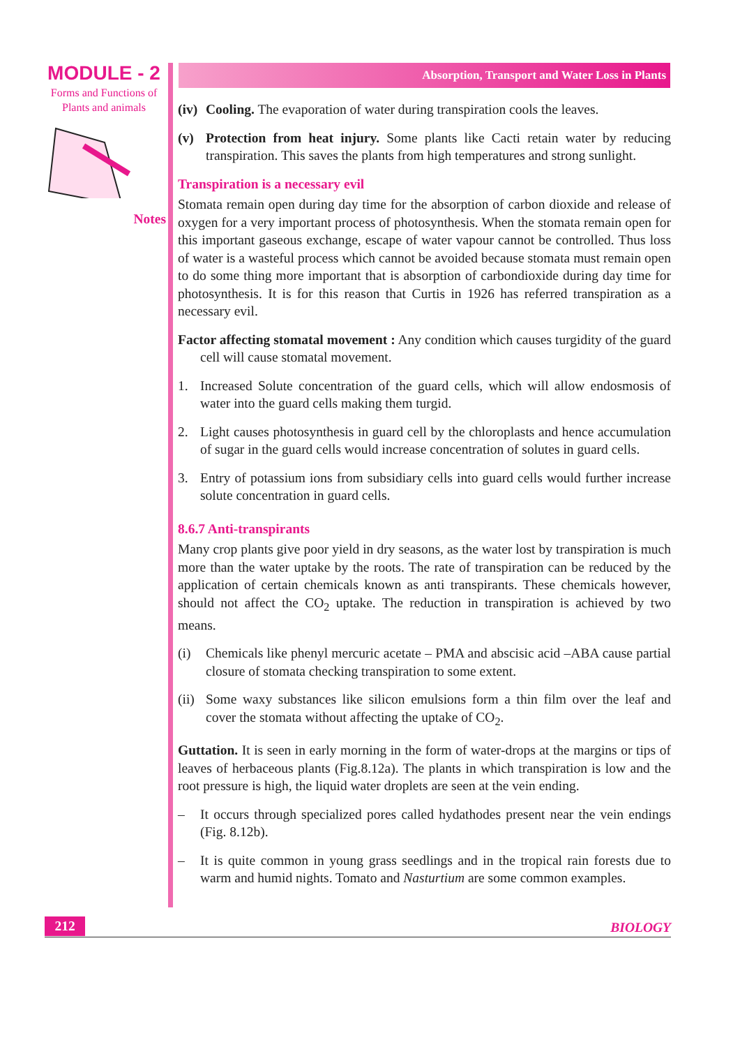MODULE - 2
Forms and Functions of
Plants and animals
Notes
Absorption, Transport and Water Loss in Plants
(iv) Cooling. The evaporation of water during transpiration cools the leaves.
(v) Protection from heat injury. Some plants like Cacti retain water by reducing transpiration. This saves the plants from high temperatures and strong sunlight.
Transpiration is a necessary evil
Stomata remain open during day time for the absorption of carbon dioxide and release of oxygen for a very important process of photosynthesis. When the stomata remain open for this important gaseous exchange, escape of water vapour cannot be controlled. Thus loss of water is a wasteful process which cannot be avoided because stomata must remain open to do some thing more important that is absorption of carbondioxide during day time for photosynthesis. It is for this reason that Curtis in 1926 has referred transpiration as a necessary evil.
Factor affecting stomatal movement : Any condition which causes turgidity of the guard cell will cause stomatal movement.
1. Increased Solute concentration of the guard cells, which will allow endosmosis of water into the guard cells making them turgid.
2. Light causes photosynthesis in guard cell by the chloroplasts and hence accumulation of sugar in the guard cells would increase concentration of solutes in guard cells.
3. Entry of potassium ions from subsidiary cells into guard cells would further increase solute concentration in guard cells.
8.6.7 Anti-transpirants
Many crop plants give poor yield in dry seasons, as the water lost by transpiration is much more than the water uptake by the roots. The rate of transpiration can be reduced by the application of certain chemicals known as anti transpirants. These chemicals however, should not affect the CO<sub>2</sub> uptake. The reduction in transpiration is achieved by two means.
(i) Chemicals like phenyl mercuric acetate – PMA and abscisic acid –ABA cause partial closure of stomata checking transpiration to some extent.
(ii) Some waxy substances like silicon emulsions form a thin film over the leaf and cover the stomata without affecting the uptake of CO<sub>2</sub>.
Guttation. It is seen in early morning in the form of water-drops at the margins or tips of leaves of herbaceous plants (Fig.8.12a). The plants in which transpiration is low and the root pressure is high, the liquid water droplets are seen at the vein ending.
– It occurs through specialized pores called hydathodes present near the vein endings (Fig. 8.12b).
– It is quite common in young grass seedlings and in the tropical rain forests due to warm and humid nights. Tomato and Nasturtium are some common examples.
212 BIOLOGY